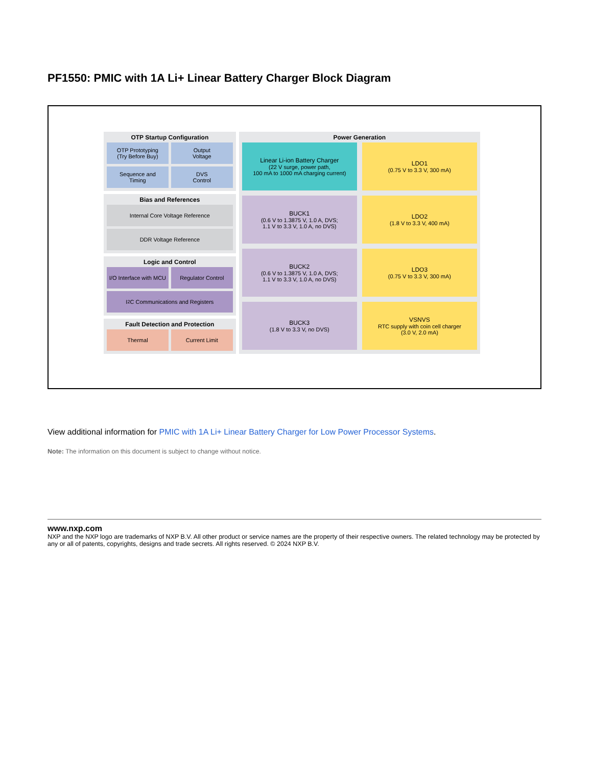PF1550: PMIC with 1A Li+ Linear Battery Charger Block Diagram
OTP Startup Configuration
OTP Prototyping
(Try Before Buy)
Output
Voltage
Sequence and
Timing
DVS
Control
Bias and References
Internal Core Voltage Reference
DDR Voltage Reference
Logic and Control
I/O Interface with MCU
Regulator Control
I<sup>2</sup>C Communications and Registers
Fault Detection and Protection
Thermal
Current Limit
Power Generation
Linear Li-ion Battery Charger
(22 V surge, power path,
100 mA to 1000 mA charging current)
LDO1
(0.75 V to 3.3 V, 300 mA)
BUCK1
(0.6 V to 1.3875 V, 1.0 A, DVS;
1.1 V to 3.3 V, 1.0 A, no DVS)
LDO2
(1.8 V to 3.3 V, 400 mA)
BUCK2
(0.6 V to 1.3875 V, 1.0 A, DVS;
1.1 V to 3.3 V, 1.0 A, no DVS)
LDO3
(0.75 V to 3.3 V, 300 mA)
BUCK3
(1.8 V to 3.3 V, no DVS)
VSNVS
RTC supply with coin cell charger
(3.0 V, 2.0 mA)
View additional information for PMIC with 1A Li+ Linear Battery Charger for Low Power Processor Systems.
Note: The information on this document is subject to change without notice.
www.nxp.com
NXP and the NXP logo are trademarks of NXP B.V. All other product or service names are the property of their respective owners. The related technology may be protected by any or all of patents, copyrights, designs and trade secrets. All rights reserved. © 2024 NXP B.V.